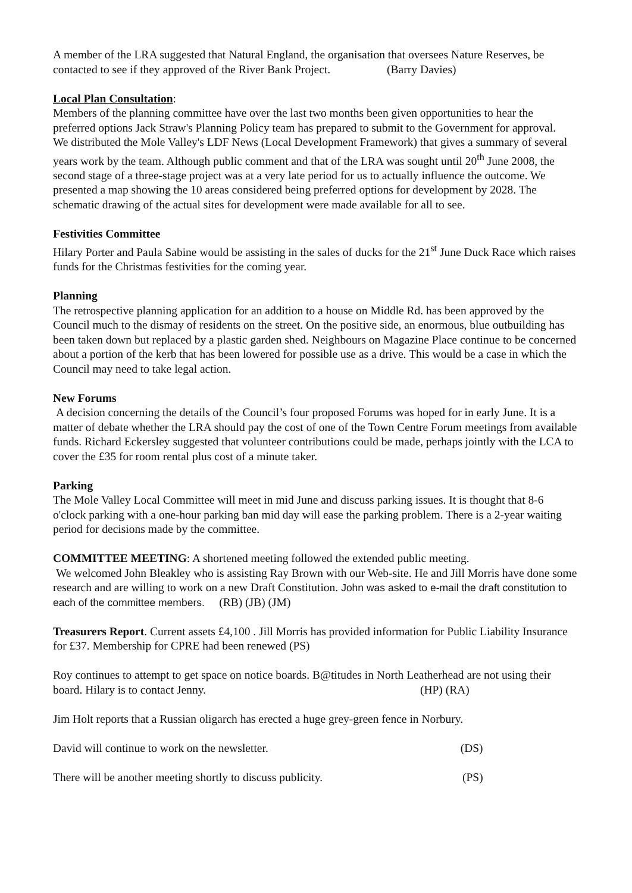A member of the LRA suggested that Natural England, the organisation that oversees Nature Reserves, be contacted to see if they approved of the River Bank Project. (Barry Davies)
Local Plan Consultation:
Members of the planning committee have over the last two months been given opportunities to hear the preferred options Jack Straw's Planning Policy team has prepared to submit to the Government for approval. We distributed the Mole Valley's LDF News (Local Development Framework) that gives a summary of several years work by the team. Although public comment and that of the LRA was sought until 20<sup>th</sup> June 2008, the second stage of a three-stage project was at a very late period for us to actually influence the outcome. We presented a map showing the 10 areas considered being preferred options for development by 2028. The schematic drawing of the actual sites for development were made available for all to see.
Festivities Committee
Hilary Porter and Paula Sabine would be assisting in the sales of ducks for the 21<sup>st</sup> June Duck Race which raises funds for the Christmas festivities for the coming year.
Planning
The retrospective planning application for an addition to a house on Middle Rd. has been approved by the Council much to the dismay of residents on the street. On the positive side, an enormous, blue outbuilding has been taken down but replaced by a plastic garden shed. Neighbours on Magazine Place continue to be concerned about a portion of the kerb that has been lowered for possible use as a drive. This would be a case in which the Council may need to take legal action.
New Forums
A decision concerning the details of the Council’s four proposed Forums was hoped for in early June. It is a matter of debate whether the LRA should pay the cost of one of the Town Centre Forum meetings from available funds. Richard Eckersley suggested that volunteer contributions could be made, perhaps jointly with the LCA to cover the £35 for room rental plus cost of a minute taker.
Parking
The Mole Valley Local Committee will meet in mid June and discuss parking issues. It is thought that 8-6 o'clock parking with a one-hour parking ban mid day will ease the parking problem. There is a 2-year waiting period for decisions made by the committee.
COMMITTEE MEETING: A shortened meeting followed the extended public meeting.
We welcomed John Bleakley who is assisting Ray Brown with our Web-site. He and Jill Morris have done some research and are willing to work on a new Draft Constitution. John was asked to e-mail the draft constitution to each of the committee members. (RB) (JB) (JM)
Treasurers Report. Current assets £4,100 . Jill Morris has provided information for Public Liability Insurance for £37. Membership for CPRE had been renewed (PS)
Roy continues to attempt to get space on notice boards. B@titudes in North Leatherhead are not using their board. Hilary is to contact Jenny. (HP) (RA)
Jim Holt reports that a Russian oligarch has erected a huge grey-green fence in Norbury.
David will continue to work on the newsletter. (DS)
There will be another meeting shortly to discuss publicity. (PS)